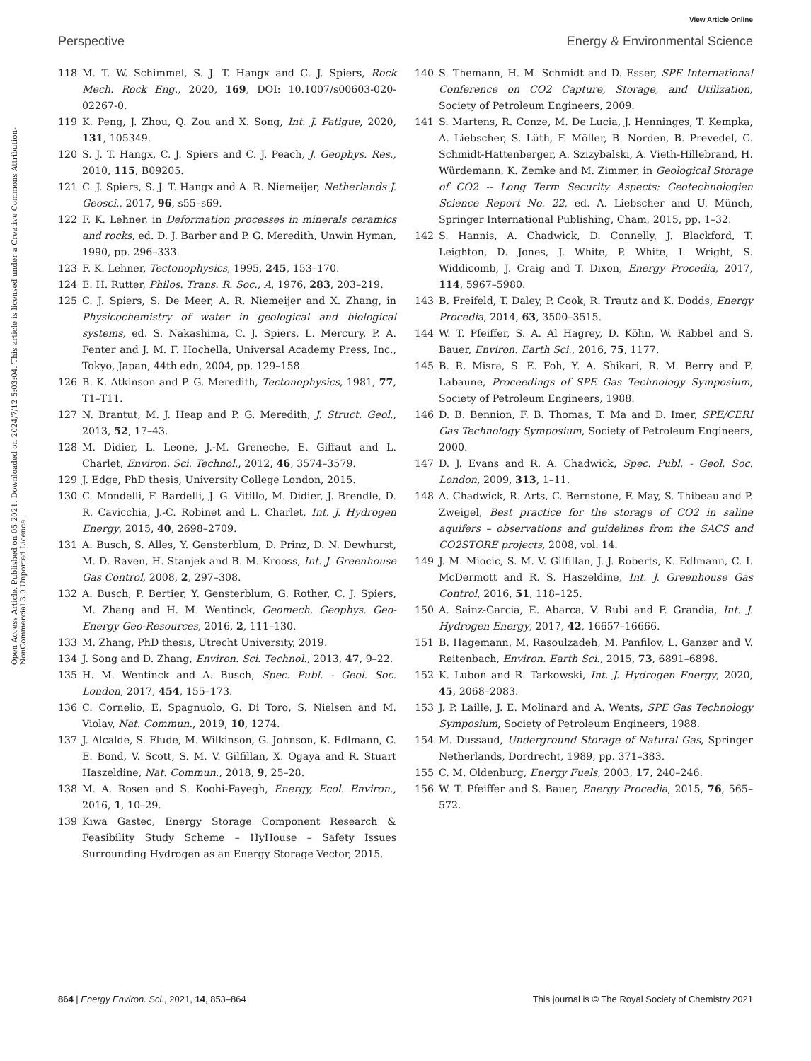View Article Online
Perspective Energy & Environmental Science
Open Access Article. Published on 05 2021. Downloaded on 2024/7/12 5:03:04. This article is licensed under a Creative Commons Attribution-NonCommercial 3.0 Unported Licence.
118 M. T. W. Schimmel, S. J. T. Hangx and C. J. Spiers, Rock Mech. Rock Eng., 2020, 169, DOI: 10.1007/s00603-020-02267-0.
119 K. Peng, J. Zhou, Q. Zou and X. Song, Int. J. Fatigue, 2020, 131, 105349.
120 S. J. T. Hangx, C. J. Spiers and C. J. Peach, J. Geophys. Res., 2010, 115, B09205.
121 C. J. Spiers, S. J. T. Hangx and A. R. Niemeijer, Netherlands J. Geosci., 2017, 96, s55–s69.
122 F. K. Lehner, in Deformation processes in minerals ceramics and rocks, ed. D. J. Barber and P. G. Meredith, Unwin Hyman, 1990, pp. 296–333.
123 F. K. Lehner, Tectonophysics, 1995, 245, 153–170.
124 E. H. Rutter, Philos. Trans. R. Soc., A, 1976, 283, 203–219.
125 C. J. Spiers, S. De Meer, A. R. Niemeijer and X. Zhang, in Physicochemistry of water in geological and biological systems, ed. S. Nakashima, C. J. Spiers, L. Mercury, P. A. Fenter and J. M. F. Hochella, Universal Academy Press, Inc., Tokyo, Japan, 44th edn, 2004, pp. 129–158.
126 B. K. Atkinson and P. G. Meredith, Tectonophysics, 1981, 77, T1–T11.
127 N. Brantut, M. J. Heap and P. G. Meredith, J. Struct. Geol., 2013, 52, 17–43.
128 M. Didier, L. Leone, J.-M. Greneche, E. Giffaut and L. Charlet, Environ. Sci. Technol., 2012, 46, 3574–3579.
129 J. Edge, PhD thesis, University College London, 2015.
130 C. Mondelli, F. Bardelli, J. G. Vitillo, M. Didier, J. Brendle, D. R. Cavicchia, J.-C. Robinet and L. Charlet, Int. J. Hydrogen Energy, 2015, 40, 2698–2709.
131 A. Busch, S. Alles, Y. Gensterblum, D. Prinz, D. N. Dewhurst, M. D. Raven, H. Stanjek and B. M. Krooss, Int. J. Greenhouse Gas Control, 2008, 2, 297–308.
132 A. Busch, P. Bertier, Y. Gensterblum, G. Rother, C. J. Spiers, M. Zhang and H. M. Wentinck, Geomech. Geophys. Geo-Energy Geo-Resources, 2016, 2, 111–130.
133 M. Zhang, PhD thesis, Utrecht University, 2019.
134 J. Song and D. Zhang, Environ. Sci. Technol., 2013, 47, 9–22.
135 H. M. Wentinck and A. Busch, Spec. Publ. - Geol. Soc. London, 2017, 454, 155–173.
136 C. Cornelio, E. Spagnuolo, G. Di Toro, S. Nielsen and M. Violay, Nat. Commun., 2019, 10, 1274.
137 J. Alcalde, S. Flude, M. Wilkinson, G. Johnson, K. Edlmann, C. E. Bond, V. Scott, S. M. V. Gilfillan, X. Ogaya and R. Stuart Haszeldine, Nat. Commun., 2018, 9, 25–28.
138 M. A. Rosen and S. Koohi-Fayegh, Energy, Ecol. Environ., 2016, 1, 10–29.
139 Kiwa Gastec, Energy Storage Component Research & Feasibility Study Scheme – HyHouse – Safety Issues Surrounding Hydrogen as an Energy Storage Vector, 2015.
140 S. Themann, H. M. Schmidt and D. Esser, SPE International Conference on CO2 Capture, Storage, and Utilization, Society of Petroleum Engineers, 2009.
141 S. Martens, R. Conze, M. De Lucia, J. Henninges, T. Kempka, A. Liebscher, S. Lüth, F. Möller, B. Norden, B. Prevedel, C. Schmidt-Hattenberger, A. Szizybalski, A. Vieth-Hillebrand, H. Würdemann, K. Zemke and M. Zimmer, in Geological Storage of CO2 -- Long Term Security Aspects: Geotechnologien Science Report No. 22, ed. A. Liebscher and U. Münch, Springer International Publishing, Cham, 2015, pp. 1–32.
142 S. Hannis, A. Chadwick, D. Connelly, J. Blackford, T. Leighton, D. Jones, J. White, P. White, I. Wright, S. Widdicomb, J. Craig and T. Dixon, Energy Procedia, 2017, 114, 5967–5980.
143 B. Freifeld, T. Daley, P. Cook, R. Trautz and K. Dodds, Energy Procedia, 2014, 63, 3500–3515.
144 W. T. Pfeiffer, S. A. Al Hagrey, D. Köhn, W. Rabbel and S. Bauer, Environ. Earth Sci., 2016, 75, 1177.
145 B. R. Misra, S. E. Foh, Y. A. Shikari, R. M. Berry and F. Labaune, Proceedings of SPE Gas Technology Symposium, Society of Petroleum Engineers, 1988.
146 D. B. Bennion, F. B. Thomas, T. Ma and D. Imer, SPE/CERI Gas Technology Symposium, Society of Petroleum Engineers, 2000.
147 D. J. Evans and R. A. Chadwick, Spec. Publ. - Geol. Soc. London, 2009, 313, 1–11.
148 A. Chadwick, R. Arts, C. Bernstone, F. May, S. Thibeau and P. Zweigel, Best practice for the storage of CO2 in saline aquifers – observations and guidelines from the SACS and CO2STORE projects, 2008, vol. 14.
149 J. M. Miocic, S. M. V. Gilfillan, J. J. Roberts, K. Edlmann, C. I. McDermott and R. S. Haszeldine, Int. J. Greenhouse Gas Control, 2016, 51, 118–125.
150 A. Sainz-Garcia, E. Abarca, V. Rubi and F. Grandia, Int. J. Hydrogen Energy, 2017, 42, 16657–16666.
151 B. Hagemann, M. Rasoulzadeh, M. Panfilov, L. Ganzer and V. Reitenbach, Environ. Earth Sci., 2015, 73, 6891–6898.
152 K. Luboń and R. Tarkowski, Int. J. Hydrogen Energy, 2020, 45, 2068–2083.
153 J. P. Laille, J. E. Molinard and A. Wents, SPE Gas Technology Symposium, Society of Petroleum Engineers, 1988.
154 M. Dussaud, Underground Storage of Natural Gas, Springer Netherlands, Dordrecht, 1989, pp. 371–383.
155 C. M. Oldenburg, Energy Fuels, 2003, 17, 240–246.
156 W. T. Pfeiffer and S. Bauer, Energy Procedia, 2015, 76, 565–572.
864 | Energy Environ. Sci., 2021, 14, 853–864 This journal is © The Royal Society of Chemistry 2021